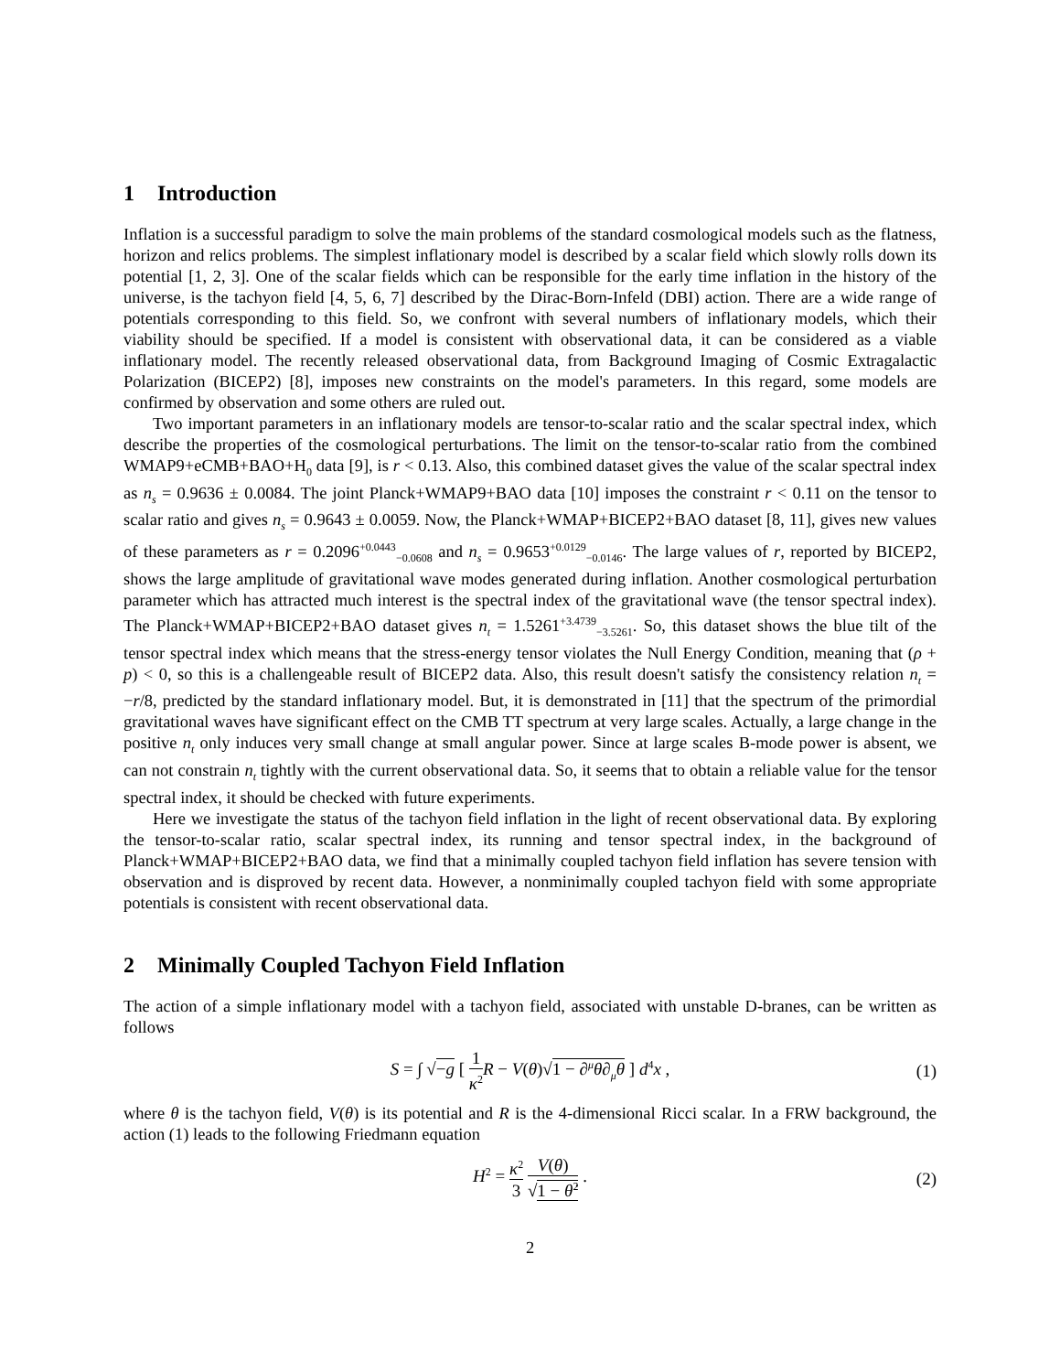1 Introduction
Inflation is a successful paradigm to solve the main problems of the standard cosmological models such as the flatness, horizon and relics problems. The simplest inflationary model is described by a scalar field which slowly rolls down its potential [1, 2, 3]. One of the scalar fields which can be responsible for the early time inflation in the history of the universe, is the tachyon field [4, 5, 6, 7] described by the Dirac-Born-Infeld (DBI) action. There are a wide range of potentials corresponding to this field. So, we confront with several numbers of inflationary models, which their viability should be specified. If a model is consistent with observational data, it can be considered as a viable inflationary model. The recently released observational data, from Background Imaging of Cosmic Extragalactic Polarization (BICEP2) [8], imposes new constraints on the model's parameters. In this regard, some models are confirmed by observation and some others are ruled out.
Two important parameters in an inflationary models are tensor-to-scalar ratio and the scalar spectral index, which describe the properties of the cosmological perturbations. The limit on the tensor-to-scalar ratio from the combined WMAP9+eCMB+BAO+H<sub>0</sub> data [9], is r < 0.13. Also, this combined dataset gives the value of the scalar spectral index as n<sub>s</sub> = 0.9636 ± 0.0084. The joint Planck+WMAP9+BAO data [10] imposes the constraint r < 0.11 on the tensor to scalar ratio and gives n<sub>s</sub> = 0.9643 ± 0.0059. Now, the Planck+WMAP+BICEP2+BAO dataset [8, 11], gives new values of these parameters as r = 0.2096<sup>+0.0443</sup><sub>−0.0608</sub> and n<sub>s</sub> = 0.9653<sup>+0.0129</sup><sub>−0.0146</sub>. The large values of r, reported by BICEP2, shows the large amplitude of gravitational wave modes generated during inflation. Another cosmological perturbation parameter which has attracted much interest is the spectral index of the gravitational wave (the tensor spectral index). The Planck+WMAP+BICEP2+BAO dataset gives n<sub>t</sub> = 1.5261<sup>+3.4739</sup><sub>−3.5261</sub>. So, this dataset shows the blue tilt of the tensor spectral index which means that the stress-energy tensor violates the Null Energy Condition, meaning that (ρ + p) < 0, so this is a challengeable result of BICEP2 data. Also, this result doesn't satisfy the consistency relation n<sub>t</sub> = −r/8, predicted by the standard inflationary model. But, it is demonstrated in [11] that the spectrum of the primordial gravitational waves have significant effect on the CMB TT spectrum at very large scales. Actually, a large change in the positive n<sub>t</sub> only induces very small change at small angular power. Since at large scales B-mode power is absent, we can not constrain n<sub>t</sub> tightly with the current observational data. So, it seems that to obtain a reliable value for the tensor spectral index, it should be checked with future experiments.
Here we investigate the status of the tachyon field inflation in the light of recent observational data. By exploring the tensor-to-scalar ratio, scalar spectral index, its running and tensor spectral index, in the background of Planck+WMAP+BICEP2+BAO data, we find that a minimally coupled tachyon field inflation has severe tension with observation and is disproved by recent data. However, a nonminimally coupled tachyon field with some appropriate potentials is consistent with recent observational data.
2 Minimally Coupled Tachyon Field Inflation
The action of a simple inflationary model with a tachyon field, associated with unstable D-branes, can be written as follows
S = ∫ √−g [ 1 κ<sup>2</sup> R − V(θ)√1 − ∂<sup>μ</sup>θ∂<sub>μ</sub>θ ] d<sup>4</sup>x , (1)
where θ is the tachyon field, V(θ) is its potential and R is the 4-dimensional Ricci scalar. In a FRW background, the action (1) leads to the following Friedmann equation
H<sup>2</sup> = κ<sup>2</sup> 3 V(θ) √1 − θ̇<sup>2</sup> . (2)
2